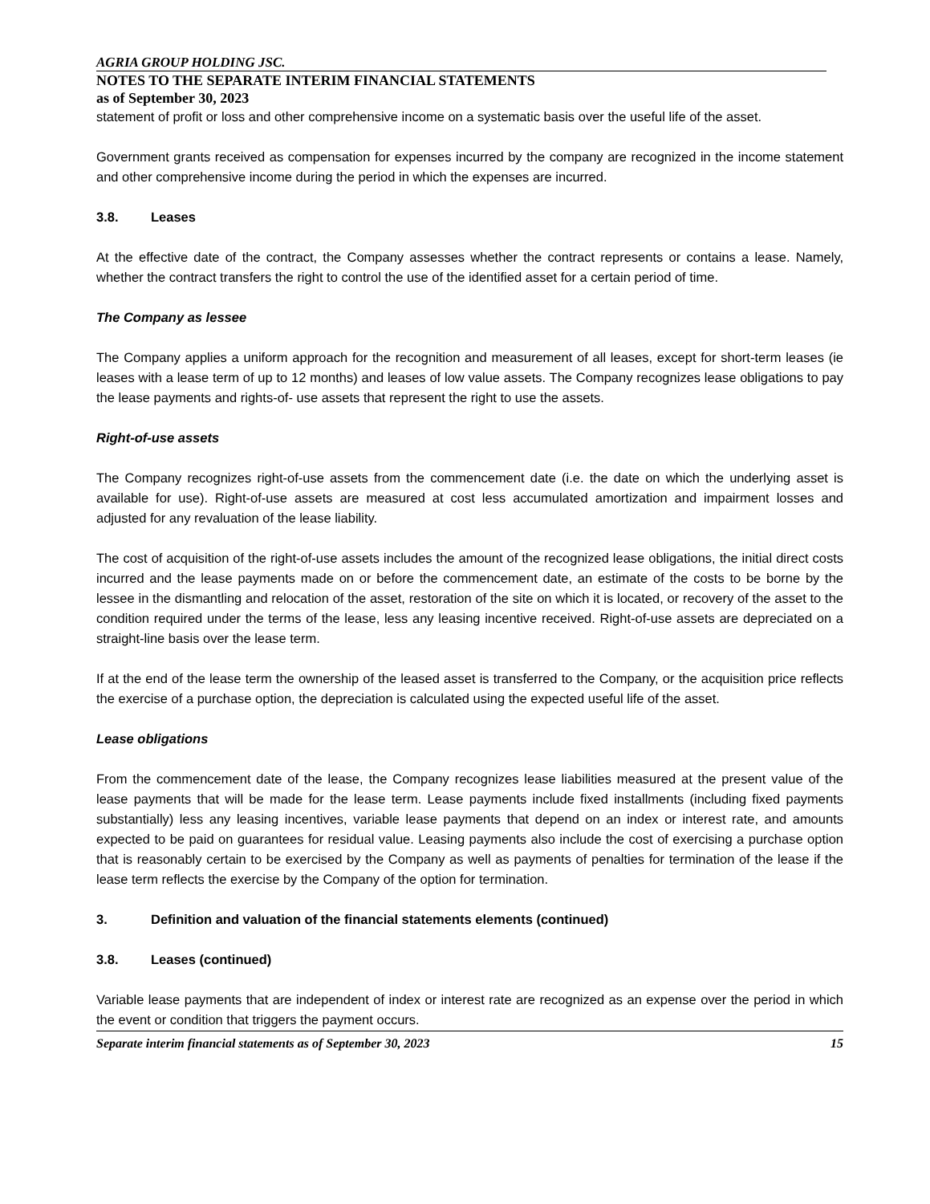AGRIA GROUP HOLDING JSC.
NOTES TO THE SEPARATE INTERIM FINANCIAL STATEMENTS
as of September 30, 2023
statement of profit or loss and other comprehensive income on a systematic basis over the useful life of the asset.
Government grants received as compensation for expenses incurred by the company are recognized in the income statement and other comprehensive income during the period in which the expenses are incurred.
3.8. Leases
At the effective date of the contract, the Company assesses whether the contract represents or contains a lease. Namely, whether the contract transfers the right to control the use of the identified asset for a certain period of time.
The Company as lessee
The Company applies a uniform approach for the recognition and measurement of all leases, except for short-term leases (ie leases with a lease term of up to 12 months) and leases of low value assets. The Company recognizes lease obligations to pay the lease payments and rights-of- use assets that represent the right to use the assets.
Right-of-use assets
The Company recognizes right-of-use assets from the commencement date (i.e. the date on which the underlying asset is available for use). Right-of-use assets are measured at cost less accumulated amortization and impairment losses and adjusted for any revaluation of the lease liability.
The cost of acquisition of the right-of-use assets includes the amount of the recognized lease obligations, the initial direct costs incurred and the lease payments made on or before the commencement date, an estimate of the costs to be borne by the lessee in the dismantling and relocation of the asset, restoration of the site on which it is located, or recovery of the asset to the condition required under the terms of the lease, less any leasing incentive received. Right-of-use assets are depreciated on a straight-line basis over the lease term.
If at the end of the lease term the ownership of the leased asset is transferred to the Company, or the acquisition price reflects the exercise of a purchase option, the depreciation is calculated using the expected useful life of the asset.
Lease obligations
From the commencement date of the lease, the Company recognizes lease liabilities measured at the present value of the lease payments that will be made for the lease term. Lease payments include fixed installments (including fixed payments substantially) less any leasing incentives, variable lease payments that depend on an index or interest rate, and amounts expected to be paid on guarantees for residual value. Leasing payments also include the cost of exercising a purchase option that is reasonably certain to be exercised by the Company as well as payments of penalties for termination of the lease if the lease term reflects the exercise by the Company of the option for termination.
3. Definition and valuation of the financial statements elements (continued)
3.8. Leases (continued)
Variable lease payments that are independent of index or interest rate are recognized as an expense over the period in which the event or condition that triggers the payment occurs.
Separate interim financial statements as of September 30, 2023 15